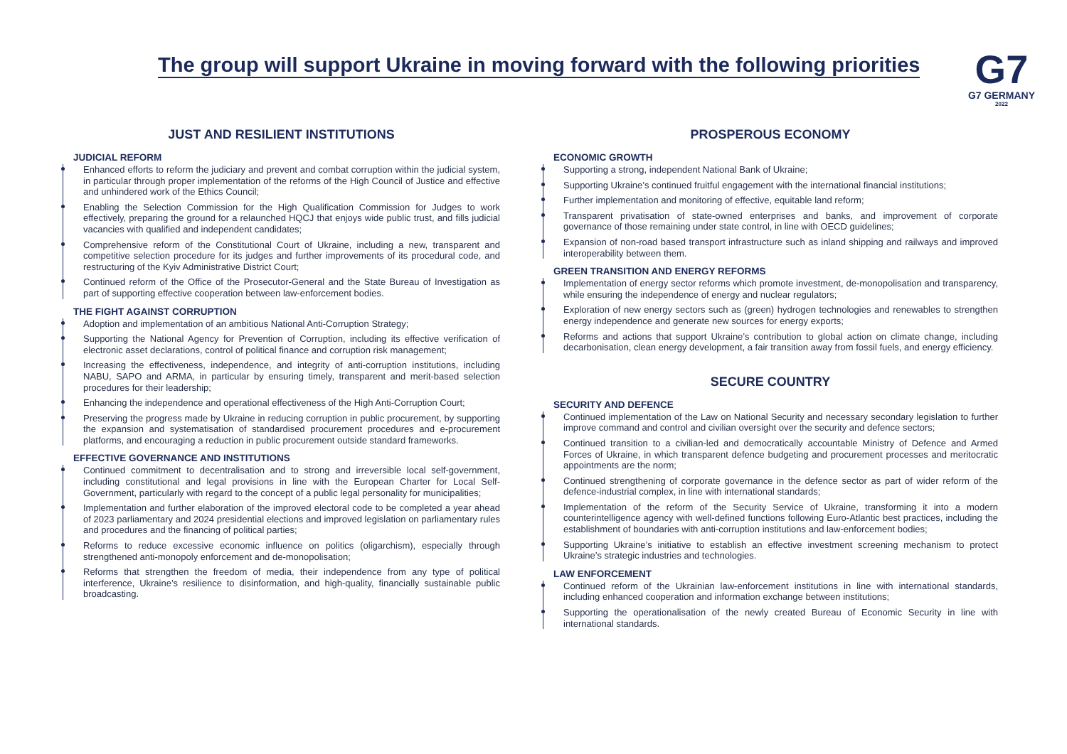The group will support Ukraine in moving forward with the following priorities
G7
G7 GERMANY
2022
JUST AND RESILIENT INSTITUTIONS
JUDICIAL REFORM
Enhanced efforts to reform the judiciary and prevent and combat corruption within the judicial system, in particular through proper implementation of the reforms of the High Council of Justice and effective and unhindered work of the Ethics Council;
Enabling the Selection Commission for the High Qualification Commission for Judges to work effectively, preparing the ground for a relaunched HQCJ that enjoys wide public trust, and fills judicial vacancies with qualified and independent candidates;
Comprehensive reform of the Constitutional Court of Ukraine, including a new, transparent and competitive selection procedure for its judges and further improvements of its procedural code, and restructuring of the Kyiv Administrative District Court;
Continued reform of the Office of the Prosecutor-General and the State Bureau of Investigation as part of supporting effective cooperation between law-enforcement bodies.
THE FIGHT AGAINST CORRUPTION
Adoption and implementation of an ambitious National Anti-Corruption Strategy;
Supporting the National Agency for Prevention of Corruption, including its effective verification of electronic asset declarations, control of political finance and corruption risk management;
Increasing the effectiveness, independence, and integrity of anti-corruption institutions, including NABU, SAPO and ARMA, in particular by ensuring timely, transparent and merit-based selection procedures for their leadership;
Enhancing the independence and operational effectiveness of the High Anti-Corruption Court;
Preserving the progress made by Ukraine in reducing corruption in public procurement, by supporting the expansion and systematisation of standardised procurement procedures and e-procurement platforms, and encouraging a reduction in public procurement outside standard frameworks.
EFFECTIVE GOVERNANCE AND INSTITUTIONS
Continued commitment to decentralisation and to strong and irreversible local self-government, including constitutional and legal provisions in line with the European Charter for Local Self-Government, particularly with regard to the concept of a public legal personality for municipalities;
Implementation and further elaboration of the improved electoral code to be completed a year ahead of 2023 parliamentary and 2024 presidential elections and improved legislation on parliamentary rules and procedures and the financing of political parties;
Reforms to reduce excessive economic influence on politics (oligarchism), especially through strengthened anti-monopoly enforcement and de-monopolisation;
Reforms that strengthen the freedom of media, their independence from any type of political interference, Ukraine’s resilience to disinformation, and high-quality, financially sustainable public broadcasting.
PROSPEROUS ECONOMY
ECONOMIC GROWTH
Supporting a strong, independent National Bank of Ukraine;
Supporting Ukraine’s continued fruitful engagement with the international financial institutions;
Further implementation and monitoring of effective, equitable land reform;
Transparent privatisation of state-owned enterprises and banks, and improvement of corporate governance of those remaining under state control, in line with OECD guidelines;
Expansion of non-road based transport infrastructure such as inland shipping and railways and improved interoperability between them.
GREEN TRANSITION AND ENERGY REFORMS
Implementation of energy sector reforms which promote investment, de-monopolisation and transparency, while ensuring the independence of energy and nuclear regulators;
Exploration of new energy sectors such as (green) hydrogen technologies and renewables to strengthen energy independence and generate new sources for energy exports;
Reforms and actions that support Ukraine’s contribution to global action on climate change, including decarbonisation, clean energy development, a fair transition away from fossil fuels, and energy efficiency.
SECURE COUNTRY
SECURITY AND DEFENCE
Continued implementation of the Law on National Security and necessary secondary legislation to further improve command and control and civilian oversight over the security and defence sectors;
Continued transition to a civilian-led and democratically accountable Ministry of Defence and Armed Forces of Ukraine, in which transparent defence budgeting and procurement processes and meritocratic appointments are the norm;
Continued strengthening of corporate governance in the defence sector as part of wider reform of the defence-industrial complex, in line with international standards;
Implementation of the reform of the Security Service of Ukraine, transforming it into a modern counterintelligence agency with well-defined functions following Euro-Atlantic best practices, including the establishment of boundaries with anti-corruption institutions and law-enforcement bodies;
Supporting Ukraine’s initiative to establish an effective investment screening mechanism to protect Ukraine’s strategic industries and technologies.
LAW ENFORCEMENT
Continued reform of the Ukrainian law-enforcement institutions in line with international standards, including enhanced cooperation and information exchange between institutions;
Supporting the operationalisation of the newly created Bureau of Economic Security in line with international standards.